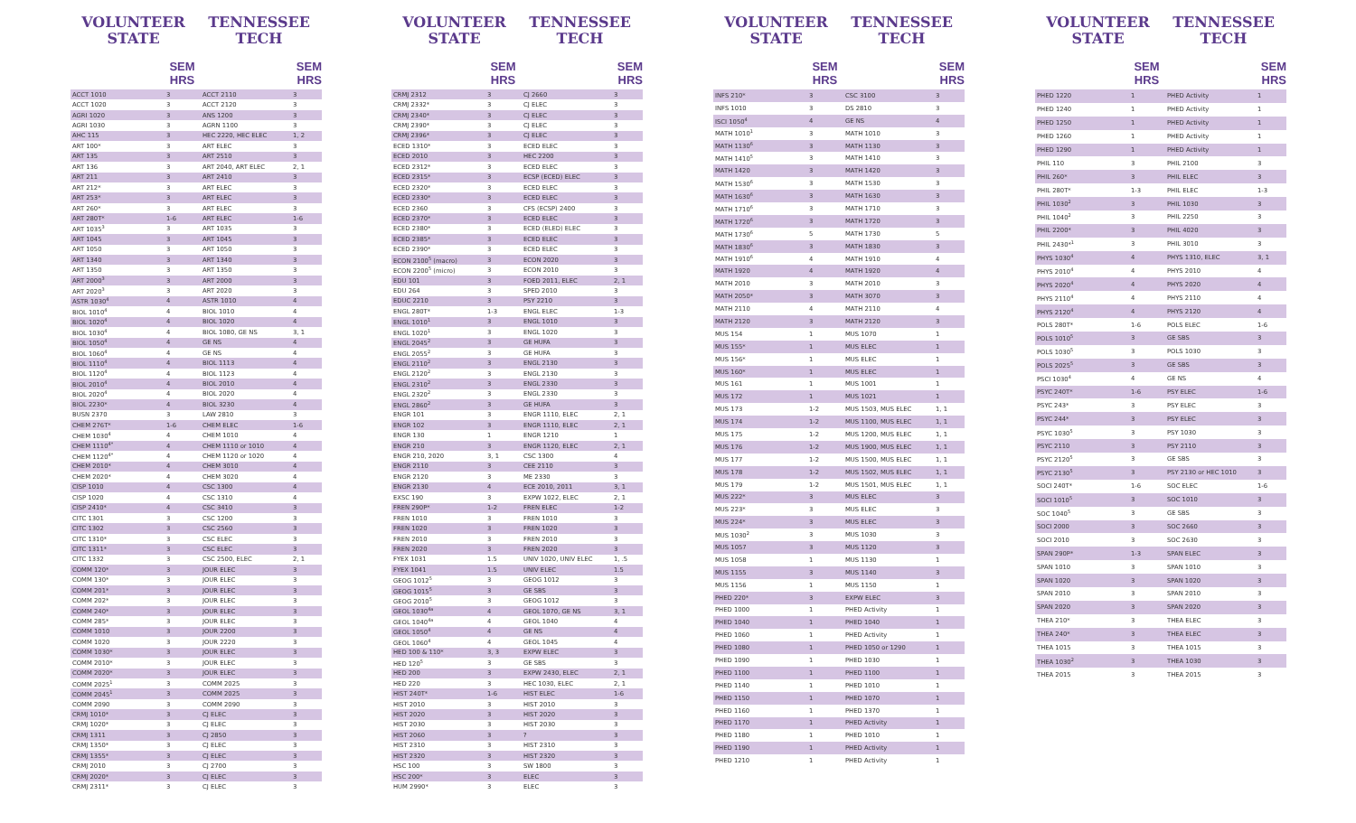VOLUNTEER
STATE
TENNESSEE
TECH
SEM
HRS
SEM
HRS
| ACCT 1010 | 3 | ACCT 2110 | 3 |
| ACCT 1020 | 3 | ACCT 2120 | 3 |
| AGRI 1020 | 3 | ANS 1200 | 3 |
| AGRI 1030 | 3 | AGRN 1100 | 3 |
| AHC 115 | 3 | HEC 2220, HEC ELEC | 1, 2 |
| ART 100* | 3 | ART ELEC | 3 |
| ART 135 | 3 | ART 2510 | 3 |
| ART 136 | 3 | ART 2040, ART ELEC | 2, 1 |
| ART 211 | 3 | ART 2410 | 3 |
| ART 212* | 3 | ART ELEC | 3 |
| ART 253* | 3 | ART ELEC | 3 |
| ART 260* | 3 | ART ELEC | 3 |
| ART 280T* | 1-6 | ART ELEC | 1-6 |
| ART 1035<sup>3</sup> | 3 | ART 1035 | 3 |
| ART 1045 | 3 | ART 1045 | 3 |
| ART 1050 | 3 | ART 1050 | 3 |
| ART 1340 | 3 | ART 1340 | 3 |
| ART 1350 | 3 | ART 1350 | 3 |
| ART 2000<sup>3</sup> | 3 | ART 2000 | 3 |
| ART 2020<sup>3</sup> | 3 | ART 2020 | 3 |
| ASTR 1030<sup>4</sup> | 4 | ASTR 1010 | 4 |
| BIOL 1010<sup>4</sup> | 4 | BIOL 1010 | 4 |
| BIOL 1020<sup>4</sup> | 4 | BIOL 1020 | 4 |
| BIOL 1030<sup>4</sup> | 4 | BIOL 1080, GE NS | 3, 1 |
| BIOL 1050<sup>4</sup> | 4 | GE NS | 4 |
| BIOL 1060<sup>4</sup> | 4 | GE NS | 4 |
| BIOL 1110<sup>4</sup> | 4 | BIOL 1113 | 4 |
| BIOL 1120<sup>4</sup> | 4 | BIOL 1123 | 4 |
| BIOL 2010<sup>4</sup> | 4 | BIOL 2010 | 4 |
| BIOL 2020<sup>4</sup> | 4 | BIOL 2020 | 4 |
| BIOL 2230* | 4 | BIOL 3230 | 4 |
| BUSN 2370 | 3 | LAW 2810 | 3 |
| CHEM 276T* | 1-6 | CHEM ELEC | 1-6 |
| CHEM 1030<sup>4</sup> | 4 | CHEM 1010 | 4 |
| CHEM 1110<sup>4*</sup> | 4 | CHEM 1110 or 1010 | 4 |
| CHEM 1120<sup>4*</sup> | 4 | CHEM 1120 or 1020 | 4 |
| CHEM 2010* | 4 | CHEM 3010 | 4 |
| CHEM 2020* | 4 | CHEM 3020 | 4 |
| CISP 1010 | 4 | CSC 1300 | 4 |
| CISP 1020 | 4 | CSC 1310 | 4 |
| CISP 2410* | 4 | CSC 3410 | 3 |
| CITC 1301 | 3 | CSC 1200 | 3 |
| CITC 1302 | 3 | CSC 2560 | 3 |
| CITC 1310* | 3 | CSC ELEC | 3 |
| CITC 1311* | 3 | CSC ELEC | 3 |
| CITC 1332 | 3 | CSC 2500, ELEC | 2, 1 |
| COMM 120* | 3 | JOUR ELEC | 3 |
| COMM 130* | 3 | JOUR ELEC | 3 |
| COMM 201* | 3 | JOUR ELEC | 3 |
| COMM 202* | 3 | JOUR ELEC | 3 |
| COMM 240* | 3 | JOUR ELEC | 3 |
| COMM 285* | 3 | JOUR ELEC | 3 |
| COMM 1010 | 3 | JOUR 2200 | 3 |
| COMM 1020 | 3 | JOUR 2220 | 3 |
| COMM 1030* | 3 | JOUR ELEC | 3 |
| COMM 2010* | 3 | JOUR ELEC | 3 |
| COMM 2020* | 3 | JOUR ELEC | 3 |
| COMM 2025<sup>1</sup> | 3 | COMM 2025 | 3 |
| COMM 2045<sup>1</sup> | 3 | COMM 2025 | 3 |
| COMM 2090 | 3 | COMM 2090 | 3 |
| CRMJ 1010* | 3 | CJ ELEC | 3 |
| CRMJ 1020* | 3 | CJ ELEC | 3 |
| CRMJ 1311 | 3 | CJ 2850 | 3 |
| CRMJ 1350* | 3 | CJ ELEC | 3 |
| CRMJ 1355* | 3 | CJ ELEC | 3 |
| CRMJ 2010 | 3 | CJ 2700 | 3 |
| CRMJ 2020* | 3 | CJ ELEC | 3 |
| CRMJ 2311* | 3 | CJ ELEC | 3 |
VOLUNTEER
STATE
TENNESSEE
TECH
SEM
HRS
SEM
HRS
| CRMJ 2312 | 3 | CJ 2660 | 3 |
| CRMJ 2332* | 3 | CJ ELEC | 3 |
| CRMJ 2340* | 3 | CJ ELEC | 3 |
| CRMJ 2390* | 3 | CJ ELEC | 3 |
| CRMJ 2396* | 3 | CJ ELEC | 3 |
| ECED 1310* | 3 | ECED ELEC | 3 |
| ECED 2010 | 3 | HEC 2200 | 3 |
| ECED 2312* | 3 | ECED ELEC | 3 |
| ECED 2315* | 3 | ECSP (ECED) ELEC | 3 |
| ECED 2320* | 3 | ECED ELEC | 3 |
| ECED 2330* | 3 | ECED ELEC | 3 |
| ECED 2360 | 3 | CFS (ECSP) 2400 | 3 |
| ECED 2370* | 3 | ECED ELEC | 3 |
| ECED 2380* | 3 | ECED (ELED) ELEC | 3 |
| ECED 2385* | 3 | ECED ELEC | 3 |
| ECED 2390* | 3 | ECED ELEC | 3 |
| ECON 2100<sup>5</sup> (macro) | 3 | ECON 2020 | 3 |
| ECON 2200<sup>5</sup> (micro) | 3 | ECON 2010 | 3 |
| EDU 101 | 3 | FOED 2011, ELEC | 2, 1 |
| EDU 264 | 3 | SPED 2010 | 3 |
| EDUC 2210 | 3 | PSY 2210 | 3 |
| ENGL 280T* | 1-3 | ENGL ELEC | 1-3 |
| ENGL 1010<sup>1</sup> | 3 | ENGL 1010 | 3 |
| ENGL 1020<sup>1</sup> | 3 | ENGL 1020 | 3 |
| ENGL 2045<sup>2</sup> | 3 | GE HUFA | 3 |
| ENGL 2055<sup>2</sup> | 3 | GE HUFA | 3 |
| ENGL 2110<sup>2</sup> | 3 | ENGL 2130 | 3 |
| ENGL 2120<sup>2</sup> | 3 | ENGL 2130 | 3 |
| ENGL 2310<sup>2</sup> | 3 | ENGL 2330 | 3 |
| ENGL 2320<sup>2</sup> | 3 | ENGL 2330 | 3 |
| ENGL 2860<sup>2</sup> | 3 | GE HUFA | 3 |
| ENGR 101 | 3 | ENGR 1110, ELEC | 2, 1 |
| ENGR 102 | 3 | ENGR 1110, ELEC | 2, 1 |
| ENGR 130 | 1 | ENGR 1210 | 1 |
| ENGR 210 | 3 | ENGR 1120, ELEC | 2, 1 |
| ENGR 210, 2020 | 3, 1 | CSC 1300 | 4 |
| ENGR 2110 | 3 | CEE 2110 | 3 |
| ENGR 2120 | 3 | ME 2330 | 3 |
| ENGR 2130 | 4 | ECE 2010, 2011 | 3, 1 |
| EXSC 190 | 3 | EXPW 1022, ELEC | 2, 1 |
| FREN 290P* | 1-2 | FREN ELEC | 1-2 |
| FREN 1010 | 3 | FREN 1010 | 3 |
| FREN 1020 | 3 | FREN 1020 | 3 |
| FREN 2010 | 3 | FREN 2010 | 3 |
| FREN 2020 | 3 | FREN 2020 | 3 |
| FYEX 1031 | 1.5 | UNIV 1020, UNIV ELEC | 1, .5 |
| FYEX 1041 | 1.5 | UNIV ELEC | 1.5 |
| GEOG 1012<sup>5</sup> | 3 | GEOG 1012 | 3 |
| GEOG 1015<sup>5</sup> | 3 | GE SBS | 3 |
| GEOG 2010<sup>5</sup> | 3 | GEOG 1012 | 3 |
| GEOL 1030<sup>4a</sup> | 4 | GEOL 1070, GE NS | 3, 1 |
| GEOL 1040<sup>4a</sup> | 4 | GEOL 1040 | 4 |
| GEOL 1050<sup>4</sup> | 4 | GE NS | 4 |
| GEOL 1060<sup>4</sup> | 4 | GEOL 1045 | 4 |
| HED 100 & 110* | 3, 3 | EXPW ELEC | 3 |
| HED 120<sup>5</sup> | 3 | GE SBS | 3 |
| HED 200 | 3 | EXPW 2430, ELEC | 2, 1 |
| HED 220 | 3 | HEC 1030, ELEC | 2, 1 |
| HIST 240T* | 1-6 | HIST ELEC | 1-6 |
| HIST 2010 | 3 | HIST 2010 | 3 |
| HIST 2020 | 3 | HIST 2020 | 3 |
| HIST 2030 | 3 | HIST 2030 | 3 |
| HIST 2060 | 3 | ? | 3 |
| HIST 2310 | 3 | HIST 2310 | 3 |
| HIST 2320 | 3 | HIST 2320 | 3 |
| HSC 100 | 3 | SW 1800 | 3 |
| HSC 200* | 3 | ELEC | 3 |
| HUM 2990* | 3 | ELEC | 3 |
VOLUNTEER
STATE
TENNESSEE
TECH
SEM
HRS
SEM
HRS
| INFS 210* | 3 | CSC 3100 | 3 |
| INFS 1010 | 3 | DS 2810 | 3 |
| ISCI 1050<sup>4</sup> | 4 | GE NS | 4 |
| MATH 1010<sup>1</sup> | 3 | MATH 1010 | 3 |
| MATH 1130<sup>6</sup> | 3 | MATH 1130 | 3 |
| MATH 1410<sup>5</sup> | 3 | MATH 1410 | 3 |
| MATH 1420 | 3 | MATH 1420 | 3 |
| MATH 1530<sup>6</sup> | 3 | MATH 1530 | 3 |
| MATH 1630<sup>6</sup> | 3 | MATH 1630 | 3 |
| MATH 1710<sup>6</sup> | 3 | MATH 1710 | 3 |
| MATH 1720<sup>6</sup> | 3 | MATH 1720 | 3 |
| MATH 1730<sup>6</sup> | 5 | MATH 1730 | 5 |
| MATH 1830<sup>6</sup> | 3 | MATH 1830 | 3 |
| MATH 1910<sup>6</sup> | 4 | MATH 1910 | 4 |
| MATH 1920 | 4 | MATH 1920 | 4 |
| MATH 2010 | 3 | MATH 2010 | 3 |
| MATH 2050* | 3 | MATH 3070 | 3 |
| MATH 2110 | 4 | MATH 2110 | 4 |
| MATH 2120 | 3 | MATH 2120 | 3 |
| MUS 154 | 1 | MUS 1070 | 1 |
| MUS 155* | 1 | MUS ELEC | 1 |
| MUS 156* | 1 | MUS ELEC | 1 |
| MUS 160* | 1 | MUS ELEC | 1 |
| MUS 161 | 1 | MUS 1001 | 1 |
| MUS 172 | 1 | MUS 1021 | 1 |
| MUS 173 | 1-2 | MUS 1503, MUS ELEC | 1, 1 |
| MUS 174 | 1-2 | MUS 1100, MUS ELEC | 1, 1 |
| MUS 175 | 1-2 | MUS 1200, MUS ELEC | 1, 1 |
| MUS 176 | 1-2 | MUS 1900, MUS ELEC | 1, 1 |
| MUS 177 | 1-2 | MUS 1500, MUS ELEC | 1, 1 |
| MUS 178 | 1-2 | MUS 1502, MUS ELEC | 1, 1 |
| MUS 179 | 1-2 | MUS 1501, MUS ELEC | 1, 1 |
| MUS 222* | 3 | MUS ELEC | 3 |
| MUS 223* | 3 | MUS ELEC | 3 |
| MUS 224* | 3 | MUS ELEC | 3 |
| MUS 1030<sup>2</sup> | 3 | MUS 1030 | 3 |
| MUS 1057 | 3 | MUS 1120 | 3 |
| MUS 1058 | 1 | MUS 1130 | 1 |
| MUS 1155 | 3 | MUS 1140 | 3 |
| MUS 1156 | 1 | MUS 1150 | 1 |
| PHED 220* | 3 | EXPW ELEC | 3 |
| PHED 1000 | 1 | PHED Activity | 1 |
| PHED 1040 | 1 | PHED 1040 | 1 |
| PHED 1060 | 1 | PHED Activity | 1 |
| PHED 1080 | 1 | PHED 1050 or 1290 | 1 |
| PHED 1090 | 1 | PHED 1030 | 1 |
| PHED 1100 | 1 | PHED 1100 | 1 |
| PHED 1140 | 1 | PHED 1010 | 1 |
| PHED 1150 | 1 | PHED 1070 | 1 |
| PHED 1160 | 1 | PHED 1370 | 1 |
| PHED 1170 | 1 | PHED Activity | 1 |
| PHED 1180 | 1 | PHED 1010 | 1 |
| PHED 1190 | 1 | PHED Activity | 1 |
| PHED 1210 | 1 | PHED Activity | 1 |
VOLUNTEER
STATE
TENNESSEE
TECH
SEM
HRS
SEM
HRS
| PHED 1220 | 1 | PHED Activity | 1 |
| PHED 1240 | 1 | PHED Activity | 1 |
| PHED 1250 | 1 | PHED Activity | 1 |
| PHED 1260 | 1 | PHED Activity | 1 |
| PHED 1290 | 1 | PHED Activity | 1 |
| PHIL 110 | 3 | PHIL 2100 | 3 |
| PHIL 260* | 3 | PHIL ELEC | 3 |
| PHIL 280T* | 1-3 | PHIL ELEC | 1-3 |
| PHIL 1030<sup>2</sup> | 3 | PHIL 1030 | 3 |
| PHIL 1040<sup>2</sup> | 3 | PHIL 2250 | 3 |
| PHIL 2200* | 3 | PHIL 4020 | 3 |
| PHIL 2430*<sup>1</sup> | 3 | PHIL 3010 | 3 |
| PHYS 1030<sup>4</sup> | 4 | PHYS 1310, ELEC | 3, 1 |
| PHYS 2010<sup>4</sup> | 4 | PHYS 2010 | 4 |
| PHYS 2020<sup>4</sup> | 4 | PHYS 2020 | 4 |
| PHYS 2110<sup>4</sup> | 4 | PHYS 2110 | 4 |
| PHYS 2120<sup>4</sup> | 4 | PHYS 2120 | 4 |
| POLS 280T* | 1-6 | POLS ELEC | 1-6 |
| POLS 1010<sup>5</sup> | 3 | GE SBS | 3 |
| POLS 1030<sup>5</sup> | 3 | POLS 1030 | 3 |
| POLS 2025<sup>5</sup> | 3 | GE SBS | 3 |
| PSCI 1030<sup>4</sup> | 4 | GE NS | 4 |
| PSYC 240T* | 1-6 | PSY ELEC | 1-6 |
| PSYC 243* | 3 | PSY ELEC | 3 |
| PSYC 244* | 3 | PSY ELEC | 3 |
| PSYC 1030<sup>5</sup> | 3 | PSY 1030 | 3 |
| PSYC 2110 | 3 | PSY 2110 | 3 |
| PSYC 2120<sup>5</sup> | 3 | GE SBS | 3 |
| PSYC 2130<sup>5</sup> | 3 | PSY 2130 or HEC 1010 | 3 |
| SOCI 240T* | 1-6 | SOC ELEC | 1-6 |
| SOCI 1010<sup>5</sup> | 3 | SOC 1010 | 3 |
| SOC 1040<sup>5</sup> | 3 | GE SBS | 3 |
| SOCI 2000 | 3 | SOC 2660 | 3 |
| SOCI 2010 | 3 | SOC 2630 | 3 |
| SPAN 290P* | 1-3 | SPAN ELEC | 3 |
| SPAN 1010 | 3 | SPAN 1010 | 3 |
| SPAN 1020 | 3 | SPAN 1020 | 3 |
| SPAN 2010 | 3 | SPAN 2010 | 3 |
| SPAN 2020 | 3 | SPAN 2020 | 3 |
| THEA 210* | 3 | THEA ELEC | 3 |
| THEA 240* | 3 | THEA ELEC | 3 |
| THEA 1015 | 3 | THEA 1015 | 3 |
| THEA 1030<sup>2</sup> | 3 | THEA 1030 | 3 |
| THEA 2015 | 3 | THEA 2015 | 3 |